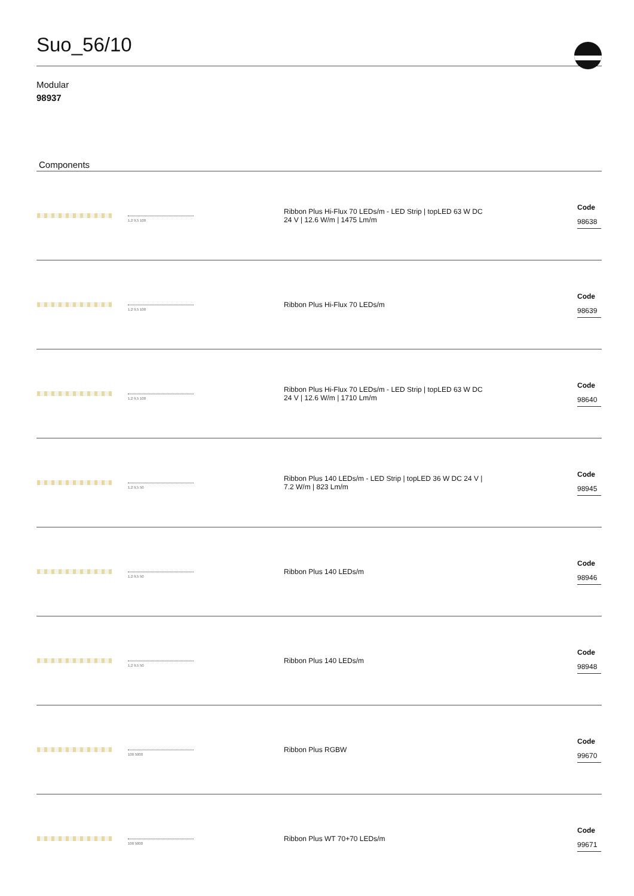Suo_56/10
Modular
98937
Components
| | 1,2 9,5 100 | Ribbon Plus Hi-Flux 70 LEDs/m - LED Strip / topLED 63 W DC 24 V / 12.6 W/m / 1475 Lm/m | Code 98638 |
| | 1,2 9,5 100 | Ribbon Plus Hi-Flux 70 LEDs/m | Code 98639 |
| | 1,2 9,5 100 | Ribbon Plus Hi-Flux 70 LEDs/m - LED Strip / topLED 63 W DC 24 V / 12.6 W/m / 1710 Lm/m | Code 98640 |
| | 1,2 9,5 50 | Ribbon Plus 140 LEDs/m - LED Strip / topLED 36 W DC 24 V / 7.2 W/m / 823 Lm/m | Code 98945 |
| | 1,2 9,5 50 | Ribbon Plus 140 LEDs/m | Code 98946 |
| | 1,2 9,5 50 | Ribbon Plus 140 LEDs/m | Code 98948 |
| | 100 5000 | Ribbon Plus RGBW | Code 99670 |
| | 100 5000 | Ribbon Plus WT 70+70 LEDs/m | Code 99671 |